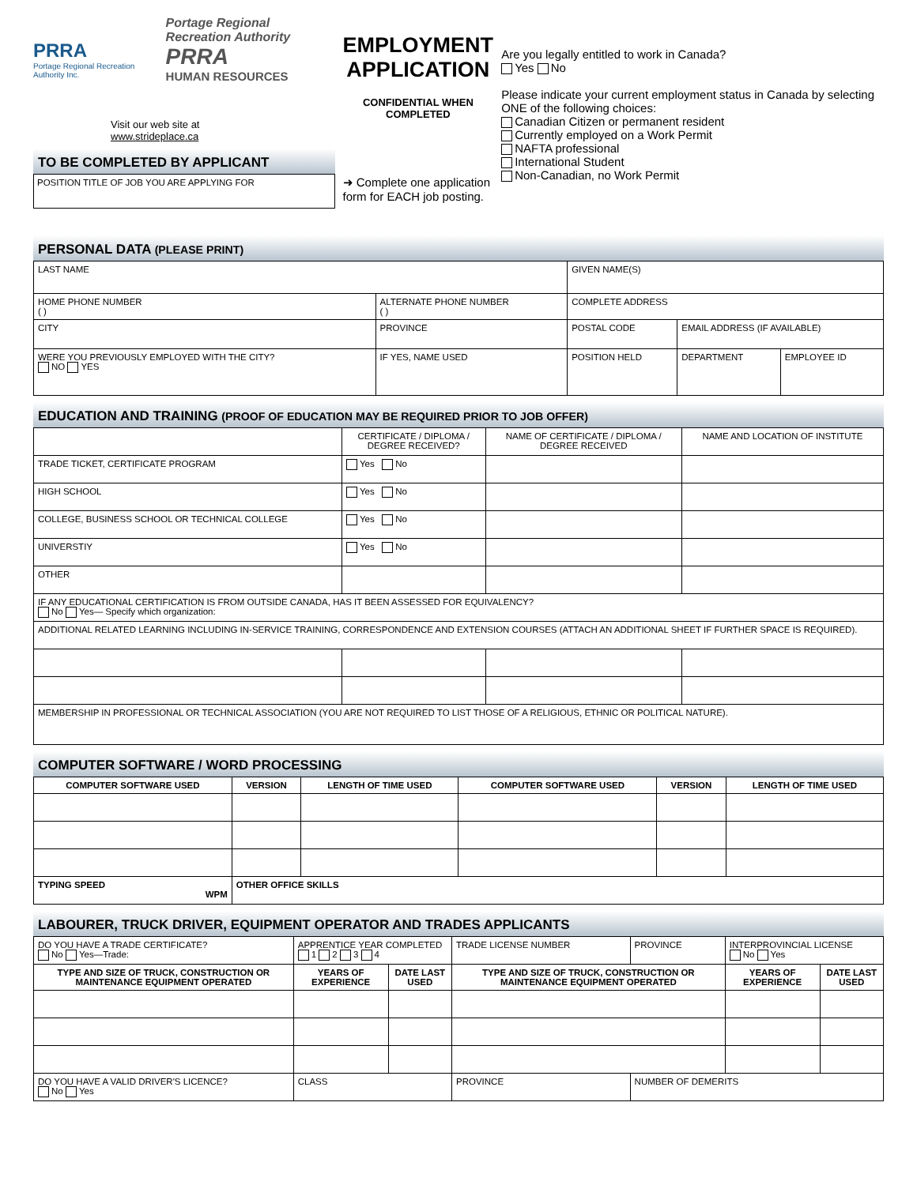PRRA
Portage Regional Recreation Authority Inc.
Portage Regional Recreation Authority
PRRA
HUMAN RESOURCES
Visit our web site at
www.strideplace.ca
TO BE COMPLETED BY APPLICANT
POSITION TITLE OF JOB YOU ARE APPLYING FOR
EMPLOYMENT
APPLICATION
CONFIDENTIAL WHEN COMPLETED
➜ Complete one application form for EACH job posting.
Are you legally entitled to work in Canada?
Yes No
Please indicate your current employment status in Canada by selecting ONE of the following choices:
Canadian Citizen or permanent resident
Currently employed on a Work Permit
NAFTA professional
International Student
Non-Canadian, no Work Permit
PERSONAL DATA (PLEASE PRINT)
| LAST NAME | | | GIVEN NAME(S) | | | |
| HOME PHONE NUMBER ( ) | ALTERNATE PHONE NUMBER ( ) | | COMPLETE ADDRESS | | | |
| CITY | | PROVINCE | POSTAL CODE | EMAIL ADDRESS (IF AVAILABLE) | | |
| WERE YOU PREVIOUSLY EMPLOYED WITH THE CITY? NO YES | | IF YES, NAME USED | POSITION HELD | | DEPARTMENT | EMPLOYEE ID |
EDUCATION AND TRAINING (PROOF OF EDUCATION MAY BE REQUIRED PRIOR TO JOB OFFER)
| | CERTIFICATE / DIPLOMA / DEGREE RECEIVED? | NAME OF CERTIFICATE / DIPLOMA / DEGREE RECEIVED | NAME AND LOCATION OF INSTITUTE |
| TRADE TICKET, CERTIFICATE PROGRAM | Yes No | | |
| HIGH SCHOOL | Yes No | | |
| COLLEGE, BUSINESS SCHOOL OR TECHNICAL COLLEGE | Yes No | | |
| UNIVERSTIY | Yes No | | |
| OTHER | | | |
| IF ANY EDUCATIONAL CERTIFICATION IS FROM OUTSIDE CANADA, HAS IT BEEN ASSESSED FOR EQUIVALENCY? No Yes— Specify which organization: | | | |
| ADDITIONAL RELATED LEARNING INCLUDING IN-SERVICE TRAINING, CORRESPONDENCE AND EXTENSION COURSES (ATTACH AN ADDITIONAL SHEET IF FURTHER SPACE IS REQUIRED). | | | |
| MEMBERSHIP IN PROFESSIONAL OR TECHNICAL ASSOCIATION (YOU ARE NOT REQUIRED TO LIST THOSE OF A RELIGIOUS, ETHNIC OR POLITICAL NATURE). | | | |
COMPUTER SOFTWARE / WORD PROCESSING
| COMPUTER SOFTWARE USED | VERSION | LENGTH OF TIME USED | COMPUTER SOFTWARE USED | VERSION | LENGTH OF TIME USED |
| --- | --- | --- | --- | --- | --- |
| TYPING SPEED WPM | OTHER OFFICE SKILLS | | | | |
LABOURER, TRUCK DRIVER, EQUIPMENT OPERATOR AND TRADES APPLICANTS
| DO YOU HAVE A TRADE CERTIFICATE? No Yes—Trade: | APPRENTICE YEAR COMPLETED 1 2 3 4 | | TRADE LICENSE NUMBER | PROVINCE | INTERPROVINCIAL LICENSE No Yes | |
| TYPE AND SIZE OF TRUCK, CONSTRUCTION OR MAINTENANCE EQUIPMENT OPERATED | YEARS OF EXPERIENCE | DATE LAST USED | TYPE AND SIZE OF TRUCK, CONSTRUCTION OR MAINTENANCE EQUIPMENT OPERATED | | YEARS OF EXPERIENCE | DATE LAST USED |
| DO YOU HAVE A VALID DRIVER'S LICENCE? No Yes | CLASS | | PROVINCE | NUMBER OF DEMERITS | | |